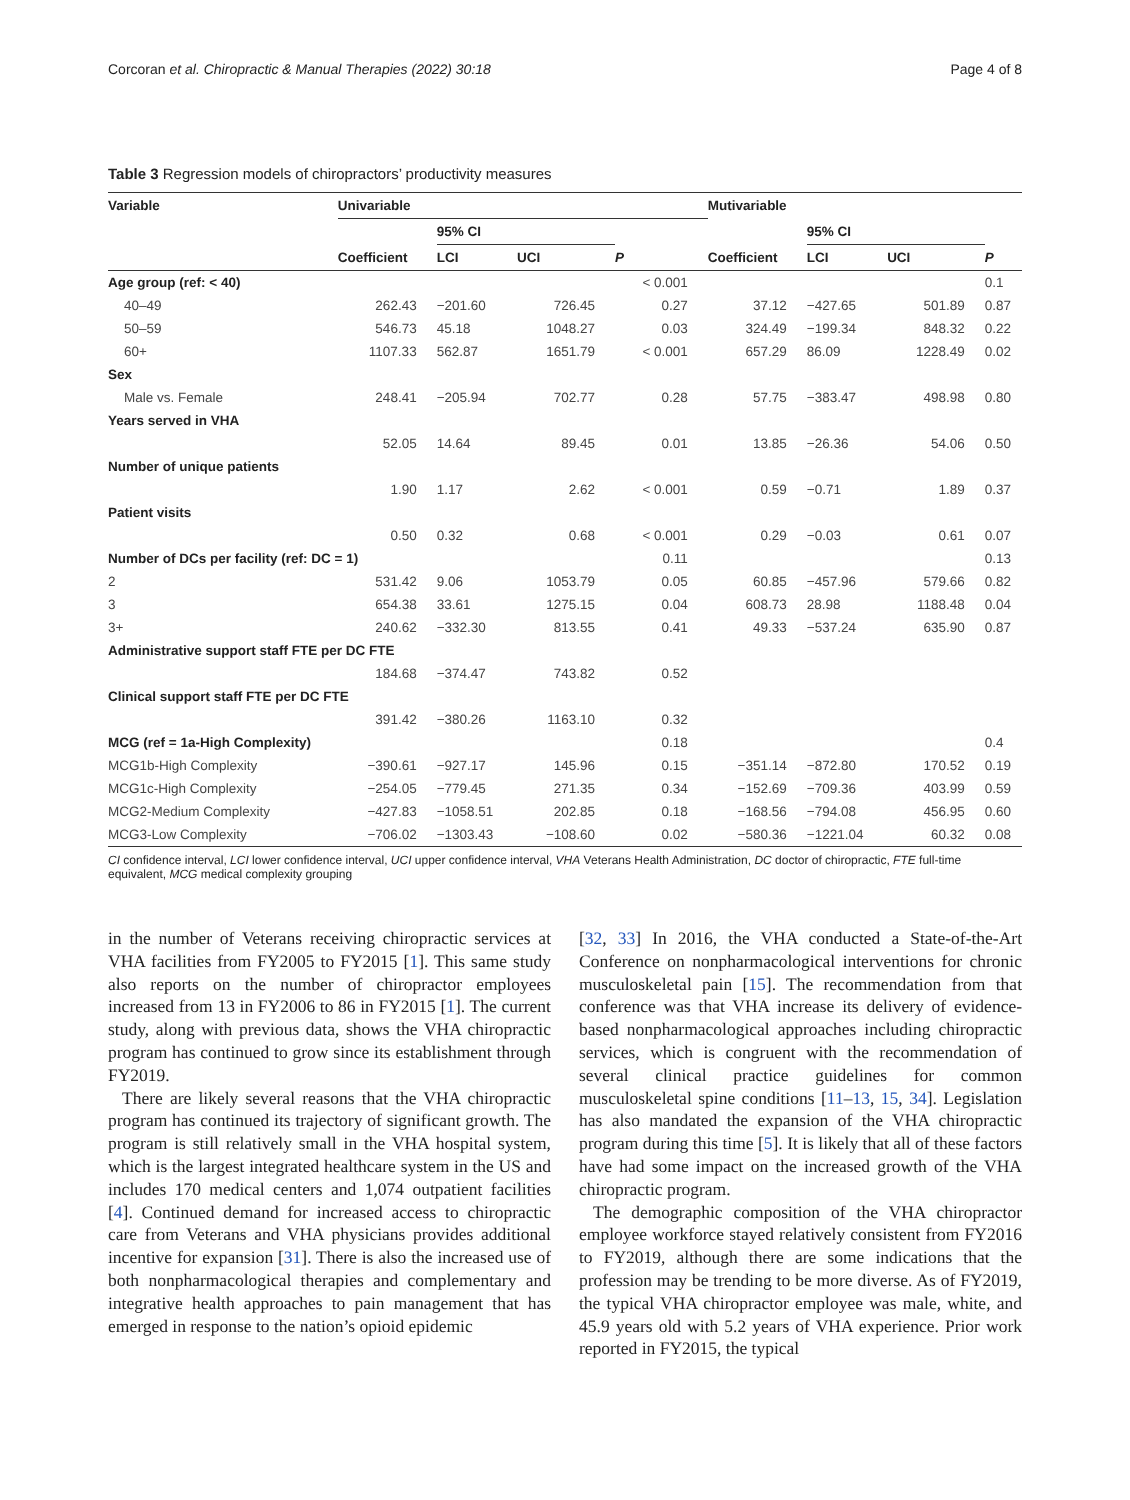Corcoran et al. Chiropractic & Manual Therapies (2022) 30:18 Page 4 of 8
Table 3 Regression models of chiropractors’ productivity measures
| Variable | Univariable | | | | Mutivariable | | | |
| --- | --- | --- | --- | --- | --- | --- | --- | --- |
| | | 95% CI | | | | 95% CI | | |
| | Coefficient | LCI | UCI | P | Coefficient | LCI | UCI | P |
| Age group (ref: < 40) | | | | < 0.001 | | | | 0.1 |
| 40–49 | 262.43 | −201.60 | 726.45 | 0.27 | 37.12 | −427.65 | 501.89 | 0.87 |
| 50–59 | 546.73 | 45.18 | 1048.27 | 0.03 | 324.49 | −199.34 | 848.32 | 0.22 |
| 60+ | 1107.33 | 562.87 | 1651.79 | < 0.001 | 657.29 | 86.09 | 1228.49 | 0.02 |
| Sex | | | | | | | | |
| Male vs. Female | 248.41 | −205.94 | 702.77 | 0.28 | 57.75 | −383.47 | 498.98 | 0.80 |
| Years served in VHA | | | | | | | | |
| | 52.05 | 14.64 | 89.45 | 0.01 | 13.85 | −26.36 | 54.06 | 0.50 |
| Number of unique patients | | | | | | | | |
| | 1.90 | 1.17 | 2.62 | < 0.001 | 0.59 | −0.71 | 1.89 | 0.37 |
| Patient visits | | | | | | | | |
| | 0.50 | 0.32 | 0.68 | < 0.001 | 0.29 | −0.03 | 0.61 | 0.07 |
| Number of DCs per facility (ref: DC = 1) | | | | 0.11 | | | | 0.13 |
| 2 | 531.42 | 9.06 | 1053.79 | 0.05 | 60.85 | −457.96 | 579.66 | 0.82 |
| 3 | 654.38 | 33.61 | 1275.15 | 0.04 | 608.73 | 28.98 | 1188.48 | 0.04 |
| 3+ | 240.62 | −332.30 | 813.55 | 0.41 | 49.33 | −537.24 | 635.90 | 0.87 |
| Administrative support staff FTE per DC FTE | | | | | | | | |
| | 184.68 | −374.47 | 743.82 | 0.52 | | | | |
| Clinical support staff FTE per DC FTE | | | | | | | | |
| | 391.42 | −380.26 | 1163.10 | 0.32 | | | | |
| MCG (ref = 1a-High Complexity) | | | | 0.18 | | | | 0.4 |
| MCG1b-High Complexity | −390.61 | −927.17 | 145.96 | 0.15 | −351.14 | −872.80 | 170.52 | 0.19 |
| MCG1c-High Complexity | −254.05 | −779.45 | 271.35 | 0.34 | −152.69 | −709.36 | 403.99 | 0.59 |
| MCG2-Medium Complexity | −427.83 | −1058.51 | 202.85 | 0.18 | −168.56 | −794.08 | 456.95 | 0.60 |
| MCG3-Low Complexity | −706.02 | −1303.43 | −108.60 | 0.02 | −580.36 | −1221.04 | 60.32 | 0.08 |
CI confidence interval, LCI lower confidence interval, UCI upper confidence interval, VHA Veterans Health Administration, DC doctor of chiropractic, FTE full-time equivalent, MCG medical complexity grouping
in the number of Veterans receiving chiropractic services at VHA facilities from FY2005 to FY2015 [1]. This same study also reports on the number of chiropractor employees increased from 13 in FY2006 to 86 in FY2015 [1]. The current study, along with previous data, shows the VHA chiropractic program has continued to grow since its establishment through FY2019.
There are likely several reasons that the VHA chiropractic program has continued its trajectory of significant growth. The program is still relatively small in the VHA hospital system, which is the largest integrated healthcare system in the US and includes 170 medical centers and 1,074 outpatient facilities [4]. Continued demand for increased access to chiropractic care from Veterans and VHA physicians provides additional incentive for expansion [31]. There is also the increased use of both nonpharmacological therapies and complementary and integrative health approaches to pain management that has emerged in response to the nation’s opioid epidemic
[32, 33] In 2016, the VHA conducted a State-of-the-Art Conference on nonpharmacological interventions for chronic musculoskeletal pain [15]. The recommendation from that conference was that VHA increase its delivery of evidence-based nonpharmacological approaches including chiropractic services, which is congruent with the recommendation of several clinical practice guidelines for common musculoskeletal spine conditions [11–13, 15, 34]. Legislation has also mandated the expansion of the VHA chiropractic program during this time [5]. It is likely that all of these factors have had some impact on the increased growth of the VHA chiropractic program.
The demographic composition of the VHA chiropractor employee workforce stayed relatively consistent from FY2016 to FY2019, although there are some indications that the profession may be trending to be more diverse. As of FY2019, the typical VHA chiropractor employee was male, white, and 45.9 years old with 5.2 years of VHA experience. Prior work reported in FY2015, the typical